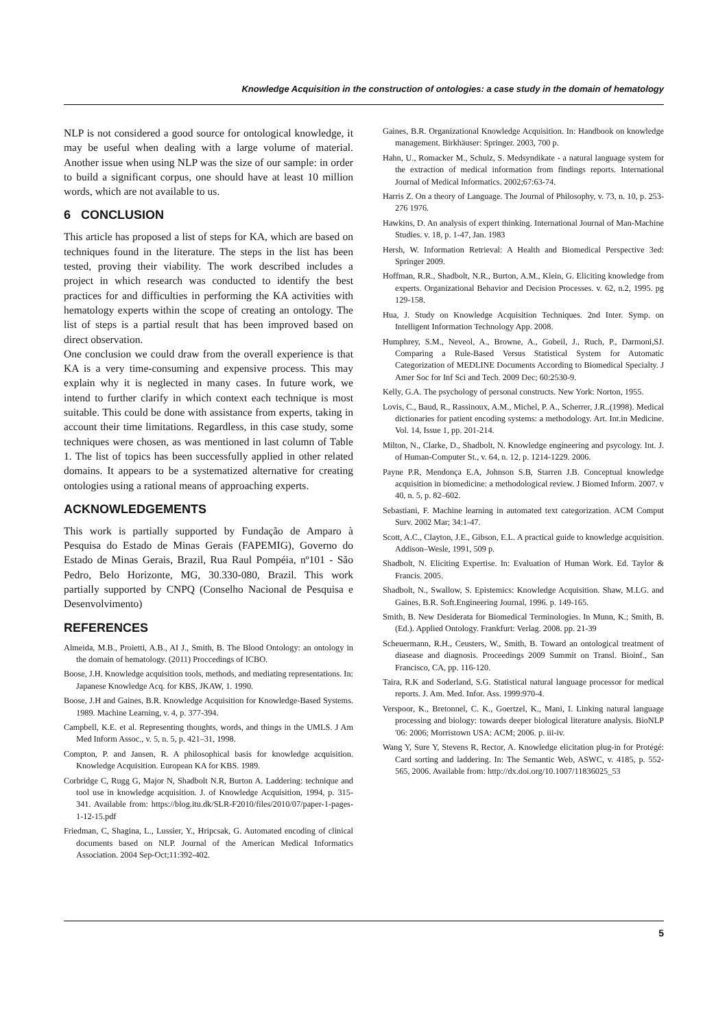Knowledge Acquisition in the construction of ontologies: a case study in the domain of hematology
NLP is not considered a good source for ontological knowledge, it may be useful when dealing with a large volume of material. Another issue when using NLP was the size of our sample: in order to build a significant corpus, one should have at least 10 million words, which are not available to us.
6 CONCLUSION
This article has proposed a list of steps for KA, which are based on techniques found in the literature. The steps in the list has been tested, proving their viability. The work described includes a project in which research was conducted to identify the best practices for and difficulties in performing the KA activities with hematology experts within the scope of creating an ontology. The list of steps is a partial result that has been improved based on direct observation.
One conclusion we could draw from the overall experience is that KA is a very time-consuming and expensive process. This may explain why it is neglected in many cases. In future work, we intend to further clarify in which context each technique is most suitable. This could be done with assistance from experts, taking in account their time limitations. Regardless, in this case study, some techniques were chosen, as was mentioned in last column of Table 1. The list of topics has been successfully applied in other related domains. It appears to be a systematized alternative for creating ontologies using a rational means of approaching experts.
ACKNOWLEDGEMENTS
This work is partially supported by Fundação de Amparo à Pesquisa do Estado de Minas Gerais (FAPEMIG), Governo do Estado de Minas Gerais, Brazil, Rua Raul Pompéia, nº101 - São Pedro, Belo Horizonte, MG, 30.330-080, Brazil. This work partially supported by CNPQ (Conselho Nacional de Pesquisa e Desenvolvimento)
REFERENCES
Almeida, M.B., Proietti, A.B., AI J., Smith, B. The Blood Ontology: an ontology in the domain of hematology. (2011) Proccedings of ICBO.
Boose, J.H. Knowledge acquisition tools, methods, and mediating representations. In: Japanese Knowledge Acq. for KBS, JKAW, 1. 1990.
Boose, J.H and Gaines, B.R. Knowledge Acquisition for Knowledge-Based Systems. 1989. Machine Learning, v. 4, p. 377-394.
Campbell, K.E. et al. Representing thoughts, words, and things in the UMLS. J Am Med Inform Assoc., v. 5, n. 5, p. 421–31, 1998.
Compton, P. and Jansen, R. A philosophical basis for knowledge acquisition. Knowledge Acquisition. European KA for KBS. 1989.
Corbridge C, Rugg G, Major N, Shadbolt N.R, Burton A. Laddering: technique and tool use in knowledge acquisition. J. of Knowledge Acquisition, 1994, p. 315-341. Available from: https://blog.itu.dk/SLR-F2010/files/2010/07/paper-1-pages-1-12-15.pdf
Friedman, C, Shagina, L., Lussier, Y., Hripcsak, G. Automated encoding of clinical documents based on NLP. Journal of the American Medical Informatics Association. 2004 Sep-Oct;11:392-402.
Gaines, B.R. Organizational Knowledge Acquisition. In: Handbook on knowledge management. Birkhäuser: Springer. 2003, 700 p.
Hahn, U., Romacker M., Schulz, S. Medsyndikate - a natural language system for the extraction of medical information from findings reports. International Journal of Medical Informatics. 2002;67:63-74.
Harris Z. On a theory of Language. The Journal of Philosophy, v. 73, n. 10, p. 253-276 1976.
Hawkins, D. An analysis of expert thinking. International Journal of Man-Machine Studies. v. 18, p. 1-47, Jan. 1983
Hersh, W. Information Retrieval: A Health and Biomedical Perspective 3ed: Springer 2009.
Hoffman, R.R., Shadbolt, N.R., Burton, A.M., Klein, G. Eliciting knowledge from experts. Organizational Behavior and Decision Processes. v. 62, n.2, 1995. pg 129-158.
Hua, J. Study on Knowledge Acquisition Techniques. 2nd Inter. Symp. on Intelligent Information Technology App. 2008.
Humphrey, S.M., Neveol, A., Browne, A., Gobeil, J., Ruch, P., Darmoni,SJ. Comparing a Rule-Based Versus Statistical System for Automatic Categorization of MEDLINE Documents According to Biomedical Specialty. J Amer Soc for Inf Sci and Tech. 2009 Dec; 60:2530-9.
Kelly, G.A. The psychology of personal constructs. New York: Norton, 1955.
Lovis, C., Baud, R., Rassinoux, A.M., Michel, P. A., Scherrer, J.R..(1998). Medical dictionaries for patient encoding systems: a methodology. Art. Int.in Medicine. Vol. 14, Issue 1, pp. 201-214.
Milton, N., Clarke, D., Shadbolt, N. Knowledge engineering and psycology. Int. J. of Human-Computer St., v. 64, n. 12, p. 1214-1229. 2006.
Payne P.R, Mendonça E.A, Johnson S.B, Starren J.B. Conceptual knowledge acquisition in biomedicine: a methodological review. J Biomed Inform. 2007. v 40, n. 5, p. 82–602.
Sebastiani, F. Machine learning in automated text categorization. ACM Comput Surv. 2002 Mar; 34:1-47.
Scott, A.C., Clayton, J.E., Gibson, E.L. A practical guide to knowledge acquisition. Addison–Wesle, 1991, 509 p.
Shadbolt, N. Eliciting Expertise. In: Evaluation of Human Work. Ed. Taylor & Francis. 2005.
Shadbolt, N., Swallow, S. Epistemics: Knowledge Acquisition. Shaw, M.LG. and Gaines, B.R. Soft.Engineering Journal, 1996. p. 149-165.
Smith, B. New Desiderata for Biomedical Terminologies. In Munn, K.; Smith, B. (Ed.). Applied Ontology. Frankfurt: Verlag. 2008. pp. 21-39
Scheuermann, R.H., Ceusters, W., Smith, B. Toward an ontological treatment of diasease and diagnosis. Proceedings 2009 Summit on Transl. Bioinf., San Francisco, CA, pp. 116-120.
Taira, R.K and Soderland, S.G. Statistical natural language processor for medical reports. J. Am. Med. Infor. Ass. 1999:970-4.
Verspoor, K., Bretonnel, C. K., Goertzel, K., Mani, I. Linking natural language processing and biology: towards deeper biological literature analysis. BioNLP '06: 2006; Morristown USA: ACM; 2006. p. iii-iv.
Wang Y, Sure Y, Stevens R, Rector, A. Knowledge elicitation plug-in for Protégé: Card sorting and laddering. In: The Semantic Web, ASWC, v. 4185, p. 552-565, 2006. Available from: http://dx.doi.org/10.1007/11836025_53
5